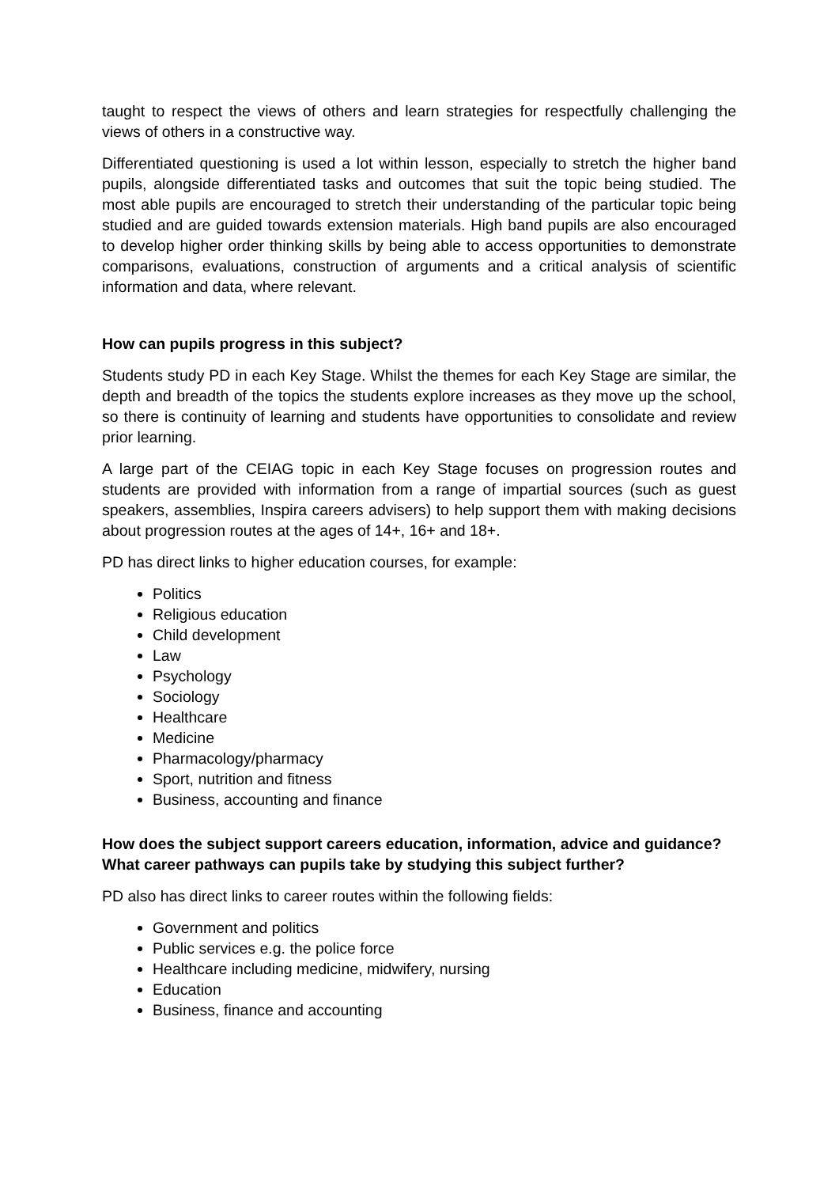taught to respect the views of others and learn strategies for respectfully challenging the views of others in a constructive way.
Differentiated questioning is used a lot within lesson, especially to stretch the higher band pupils, alongside differentiated tasks and outcomes that suit the topic being studied. The most able pupils are encouraged to stretch their understanding of the particular topic being studied and are guided towards extension materials. High band pupils are also encouraged to develop higher order thinking skills by being able to access opportunities to demonstrate comparisons, evaluations, construction of arguments and a critical analysis of scientific information and data, where relevant.
How can pupils progress in this subject?
Students study PD in each Key Stage. Whilst the themes for each Key Stage are similar, the depth and breadth of the topics the students explore increases as they move up the school, so there is continuity of learning and students have opportunities to consolidate and review prior learning.
A large part of the CEIAG topic in each Key Stage focuses on progression routes and students are provided with information from a range of impartial sources (such as guest speakers, assemblies, Inspira careers advisers) to help support them with making decisions about progression routes at the ages of 14+, 16+ and 18+.
PD has direct links to higher education courses, for example:
Politics
Religious education
Child development
Law
Psychology
Sociology
Healthcare
Medicine
Pharmacology/pharmacy
Sport, nutrition and fitness
Business, accounting and finance
How does the subject support careers education, information, advice and guidance? What career pathways can pupils take by studying this subject further?
PD also has direct links to career routes within the following fields:
Government and politics
Public services e.g. the police force
Healthcare including medicine, midwifery, nursing
Education
Business, finance and accounting